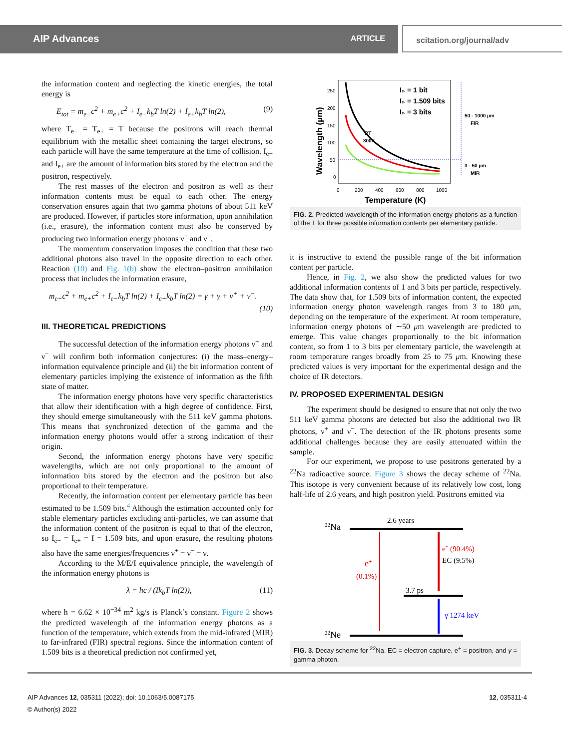AIP Advances ARTICLE scitation.org/journal/adv
the information content and neglecting the kinetic energies, the total energy is
E<sub>tot</sub> = m<sub>e−</sub>c<sup>2</sup> + m<sub>e+</sub>c<sup>2</sup> + I<sub>e−</sub>k<sub>b</sub>T ln(2) + I<sub>e+</sub>k<sub>b</sub>T ln(2), (9)
where T<sub>e−</sub> = T<sub>e+</sub> = T because the positrons will reach thermal equilibrium with the metallic sheet containing the target electrons, so each particle will have the same temperature at the time of collision. I<sub>e−</sub> and I<sub>e+</sub> are the amount of information bits stored by the electron and the positron, respectively.
The rest masses of the electron and positron as well as their information contents must be equal to each other. The energy conservation ensures again that two gamma photons of about 511 keV are produced. However, if particles store information, upon annihilation (i.e., erasure), the information content must also be conserved by producing two information energy photons ν<sup>+</sup> and ν<sup>−</sup>.
The momentum conservation imposes the condition that these two additional photons also travel in the opposite direction to each other. Reaction (10) and Fig. 1(b) show the electron–positron annihilation process that includes the information erasure,
m<sub>e−</sub>c<sup>2</sup> + m<sub>e+</sub>c<sup>2</sup> + I<sub>e−</sub>k<sub>b</sub>T ln(2) + I<sub>e+</sub>k<sub>b</sub>T ln(2) = γ + γ + ν<sup>+</sup> + ν<sup>−</sup>.
(10)
III. THEORETICAL PREDICTIONS
The successful detection of the information energy photons ν<sup>+</sup> and ν<sup>−</sup> will confirm both information conjectures: (i) the mass–energy–information equivalence principle and (ii) the bit information content of elementary particles implying the existence of information as the fifth state of matter.
The information energy photons have very specific characteristics that allow their identification with a high degree of confidence. First, they should emerge simultaneously with the 511 keV gamma photons. This means that synchronized detection of the gamma and the information energy photons would offer a strong indication of their origin.
Second, the information energy photons have very specific wavelengths, which are not only proportional to the amount of information bits stored by the electron and the positron but also proportional to their temperature.
Recently, the information content per elementary particle has been estimated to be 1.509 bits.<sup>4</sup> Although the estimation accounted only for stable elementary particles excluding anti-particles, we can assume that the information content of the positron is equal to that of the electron, so I<sub>e−</sub> = I<sub>e+</sub> = I = 1.509 bits, and upon erasure, the resulting photons also have the same energies/frequencies ν<sup>+</sup> = ν<sup>−</sup> = ν.
According to the M/E/I equivalence principle, the wavelength of the information energy photons is
λ = hc / (Ik<sub>b</sub>T ln(2)), (11)
where h = 6.62 × 10<sup>−34</sup> m<sup>2</sup> kg/s is Planck’s constant. Figure 2 shows the predicted wavelength of the information energy photons as a function of the temperature, which extends from the mid-infrared (MIR) to far-infrared (FIR) spectral regions. Since the information content of 1.509 bits is a theoretical prediction not confirmed yet,
Wavelength (µm)
250
200
150
100
50
0
0
200
400
600
800
1000
Temperature (K)
RT
300K
Ie- = 1 bit
Ie- = 1.509 bits
Ie- = 3 bits
50 - 1000 µm
FIR
3 - 50 µm
MIR
FIG. 2. Predicted wavelength of the information energy photons as a function of the T for three possible information contents per elementary particle.
it is instructive to extend the possible range of the bit information content per particle.
Hence, in Fig. 2, we also show the predicted values for two additional information contents of 1 and 3 bits per particle, respectively. The data show that, for 1.509 bits of information content, the expected information energy photon wavelength ranges from 3 to 180 μm, depending on the temperature of the experiment. At room temperature, information energy photons of ∼50 μm wavelength are predicted to emerge. This value changes proportionally to the bit information content, so from 1 to 3 bits per elementary particle, the wavelength at room temperature ranges broadly from 25 to 75 μm. Knowing these predicted values is very important for the experimental design and the choice of IR detectors.
IV. PROPOSED EXPERIMENTAL DESIGN
The experiment should be designed to ensure that not only the two 511 keV gamma photons are detected but also the additional two IR photons, ν<sup>+</sup> and ν<sup>−</sup>. The detection of the IR photons presents some additional challenges because they are easily attenuated within the sample.
For our experiment, we propose to use positrons generated by a <sup>22</sup>Na radioactive source. Figure 3 shows the decay scheme of <sup>22</sup>Na. This isotope is very convenient because of its relatively low cost, long half-life of 2.6 years, and high positron yield. Positrons emitted via
22Na
2.6 years
e+
(0.1%)
e+ (90.4%)
EC (9.5%)
3.7 ps
γ 1274 keV
22Ne
FIG. 3. Decay scheme for <sup>22</sup>Na. EC = electron capture, e<sup>+</sup> = positron, and γ = gamma photon.
AIP Advances 12, 035311 (2022); doi: 10.1063/5.0087175 12, 035311-4
© Author(s) 2022